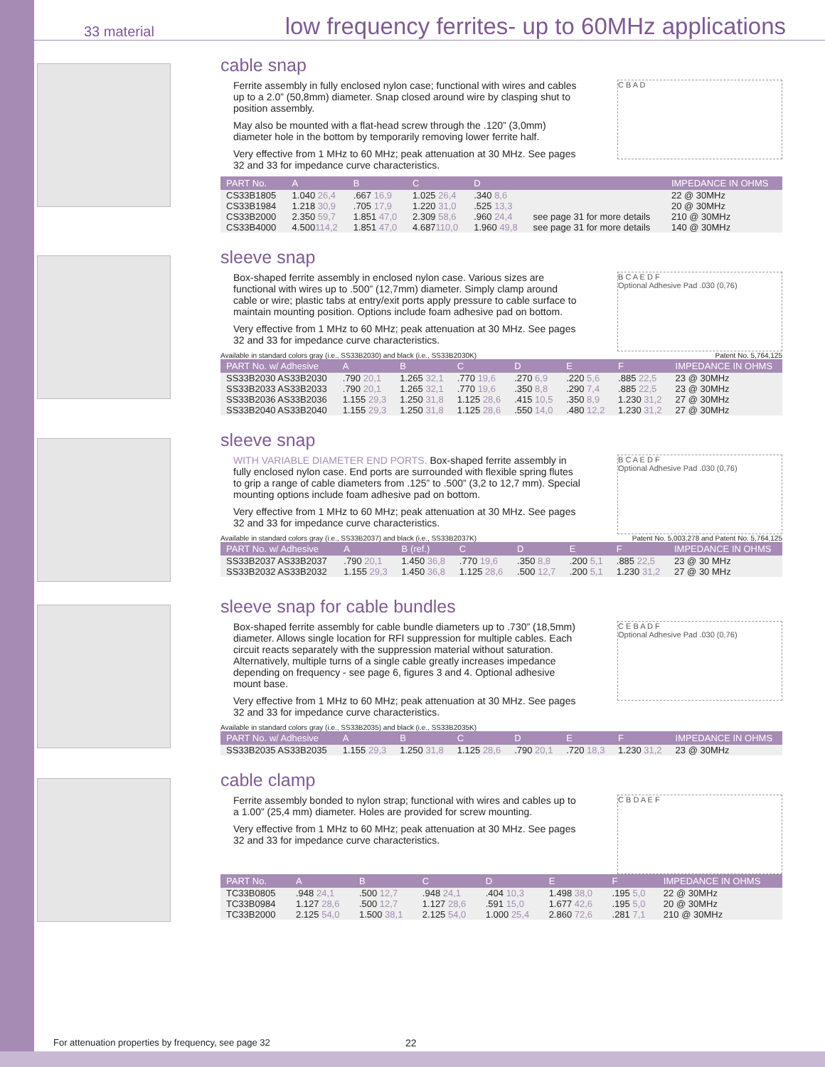33 material
low frequency ferrites- up to 60MHz applications
cable snap
C B A D
Ferrite assembly in fully enclosed nylon case; functional with wires and cables up to a 2.0” (50,8mm) diameter. Snap closed around wire by clasping shut to position assembly.
May also be mounted with a flat-head screw through the .120” (3,0mm) diameter hole in the bottom by temporarily removing lower ferrite half.
Very effective from 1 MHz to 60 MHz; peak attenuation at 30 MHz. See pages 32 and 33 for impedance curve characteristics.
| PART No. | A | B | C | D | | IMPEDANCE IN OHMS |
| --- | --- | --- | --- | --- | --- | --- |
| CS33B1805 | 1.040 26,4 | .667 16,9 | 1.025 26,4 | .340 8,6 | | 22 @ 30MHz |
| CS33B1984 | 1.218 30,9 | .705 17,9 | 1.220 31,0 | .525 13,3 | | 20 @ 30MHz |
| CS33B2000 | 2.350 59,7 | 1.851 47,0 | 2.309 58,6 | .960 24,4 | see page 31 for more details | 210 @ 30MHz |
| CS33B4000 | 4.500 114,2 | 1.851 47,0 | 4.687 110,0 | 1.960 49,8 | see page 31 for more details | 140 @ 30MHz |
sleeve snap
B C A E D F
Optional Adhesive Pad .030 (0,76)
Box-shaped ferrite assembly in enclosed nylon case. Various sizes are functional with wires up to .500” (12,7mm) diameter. Simply clamp around cable or wire; plastic tabs at entry/exit ports apply pressure to cable surface to maintain mounting position. Options include foam adhesive pad on bottom.
Very effective from 1 MHz to 60 MHz; peak attenuation at 30 MHz. See pages 32 and 33 for impedance curve characteristics.
Available in standard colors gray (i.e., SS33B2030) and black (i.e., SS33B2030K) Patent No. 5,764,125
| PART No. w/ Adhesive | A | B | C | D | E | F | IMPEDANCE IN OHMS |
| --- | --- | --- | --- | --- | --- | --- | --- |
| SS33B2030 AS33B2030 | .790 20,1 | 1.265 32,1 | .770 19,6 | .270 6,9 | .220 5,6 | .885 22,5 | 23 @ 30MHz |
| SS33B2033 AS33B2033 | .790 20,1 | 1.265 32,1 | .770 19,6 | .350 8,8 | .290 7,4 | .885 22,5 | 23 @ 30MHz |
| SS33B2036 AS33B2036 | 1.155 29,3 | 1.250 31,8 | 1.125 28,6 | .415 10,5 | .350 8,9 | 1.230 31,2 | 27 @ 30MHz |
| SS33B2040 AS33B2040 | 1.155 29,3 | 1.250 31,8 | 1.125 28,6 | .550 14,0 | .480 12,2 | 1.230 31,2 | 27 @ 30MHz |
sleeve snap
B C A E D F
Optional Adhesive Pad .030 (0,76)
WITH VARIABLE DIAMETER END PORTS. Box-shaped ferrite assembly in fully enclosed nylon case. End ports are surrounded with flexible spring flutes to grip a range of cable diameters from .125” to .500” (3,2 to 12,7 mm). Special mounting options include foam adhesive pad on bottom.
Very effective from 1 MHz to 60 MHz; peak attenuation at 30 MHz. See pages 32 and 33 for impedance curve characteristics.
Available in standard colors gray (i.e., SS33B2037) and black (i.e., SS33B2037K) Patent No. 5,003,278 and Patent No. 5,764,125
| PART No. w/ Adhesive | A | B (ref.) | C | D | E | F | IMPEDANCE IN OHMS |
| --- | --- | --- | --- | --- | --- | --- | --- |
| SS33B2037 AS33B2037 | .790 20,1 | 1.450 36,8 | .770 19,6 | .350 8,8 | .200 5,1 | .885 22,5 | 23 @ 30 MHz |
| SS33B2032 AS33B2032 | 1.155 29,3 | 1.450 36,8 | 1.125 28,6 | .500 12,7 | .200 5,1 | 1.230 31,2 | 27 @ 30 MHz |
sleeve snap for cable bundles
C E B A D F
Optional Adhesive Pad .030 (0,76)
Box-shaped ferrite assembly for cable bundle diameters up to .730” (18,5mm) diameter. Allows single location for RFI suppression for multiple cables. Each circuit reacts separately with the suppression material without saturation. Alternatively, multiple turns of a single cable greatly increases impedance depending on frequency - see page 6, figures 3 and 4. Optional adhesive mount base.
Very effective from 1 MHz to 60 MHz; peak attenuation at 30 MHz. See pages 32 and 33 for impedance curve characteristics.
Available in standard colors gray (i.e., SS33B2035) and black (i.e., SS33B2035K)
| PART No. w/ Adhesive | A | B | C | D | E | F | IMPEDANCE IN OHMS |
| --- | --- | --- | --- | --- | --- | --- | --- |
| SS33B2035 AS33B2035 | 1.155 29,3 | 1.250 31,8 | 1.125 28,6 | .790 20,1 | .720 18,3 | 1.230 31,2 | 23 @ 30MHz |
cable clamp
C B D A E F
Ferrite assembly bonded to nylon strap; functional with wires and cables up to a 1.00” (25,4 mm) diameter. Holes are provided for screw mounting.
Very effective from 1 MHz to 60 MHz; peak attenuation at 30 MHz. See pages 32 and 33 for impedance curve characteristics.
| PART No. | A | B | C | D | E | F | IMPEDANCE IN OHMS |
| --- | --- | --- | --- | --- | --- | --- | --- |
| TC33B0805 | .948 24,1 | .500 12,7 | .948 24,1 | .404 10,3 | 1.498 38,0 | .195 5,0 | 22 @ 30MHz |
| TC33B0984 | 1.127 28,6 | .500 12,7 | 1.127 28,6 | .591 15,0 | 1.677 42,6 | .195 5,0 | 20 @ 30MHz |
| TC33B2000 | 2.125 54,0 | 1.500 38,1 | 2.125 54,0 | 1.000 25,4 | 2.860 72,6 | .281 7,1 | 210 @ 30MHz |
For attenuation properties by frequency, see page 32
22